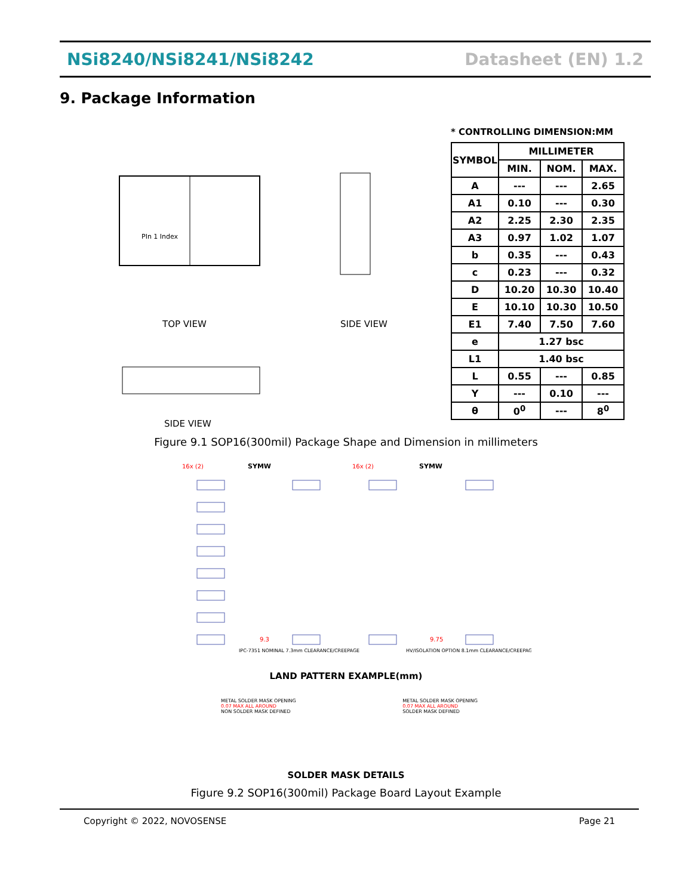NSi8240/NSi8241/NSi8242 Datasheet (EN) 1.2
9. Package Information
PIn 1 Index
TOP VIEW
SIDE VIEW
SIDE VIEW
* CONTROLLING DIMENSION:MM
| SYMBOL | MILLIMETER | | |
| --- | --- | --- | --- |
| | MIN. | NOM. | MAX. |
| A | --- | --- | 2.65 |
| A1 | 0.10 | --- | 0.30 |
| A2 | 2.25 | 2.30 | 2.35 |
| A3 | 0.97 | 1.02 | 1.07 |
| b | 0.35 | --- | 0.43 |
| c | 0.23 | --- | 0.32 |
| D | 10.20 | 10.30 | 10.40 |
| E | 10.10 | 10.30 | 10.50 |
| E1 | 7.40 | 7.50 | 7.60 |
| e | 1.27 bsc | | |
| L1 | 1.40 bsc | | |
| L | 0.55 | --- | 0.85 |
| Y | --- | 0.10 | --- |
| θ | 0<sup>0</sup> | --- | 8<sup>0</sup> |
Figure 9.1 SOP16(300mil) Package Shape and Dimension in millimeters
SYMW
SYMW
16x (2)
16x (2)
9.3
9.75
IPC-7351 NOMINAL 7.3mm CLEARANCE/CREEPAGE
HV/ISOLATION OPTION 8.1mm CLEARANCE/CREEPAGE
LAND PATTERN EXAMPLE(mm)
METAL SOLDER MASK OPENING
0.07 MAX ALL AROUND
NON SOLDER MASK DEFINED
METAL SOLDER MASK OPENING
0.07 MAX ALL AROUND
SOLDER MASK DEFINED
SOLDER MASK DETAILS
Figure 9.2 SOP16(300mil) Package Board Layout Example
Copyright © 2022, NOVOSENSE Page 21